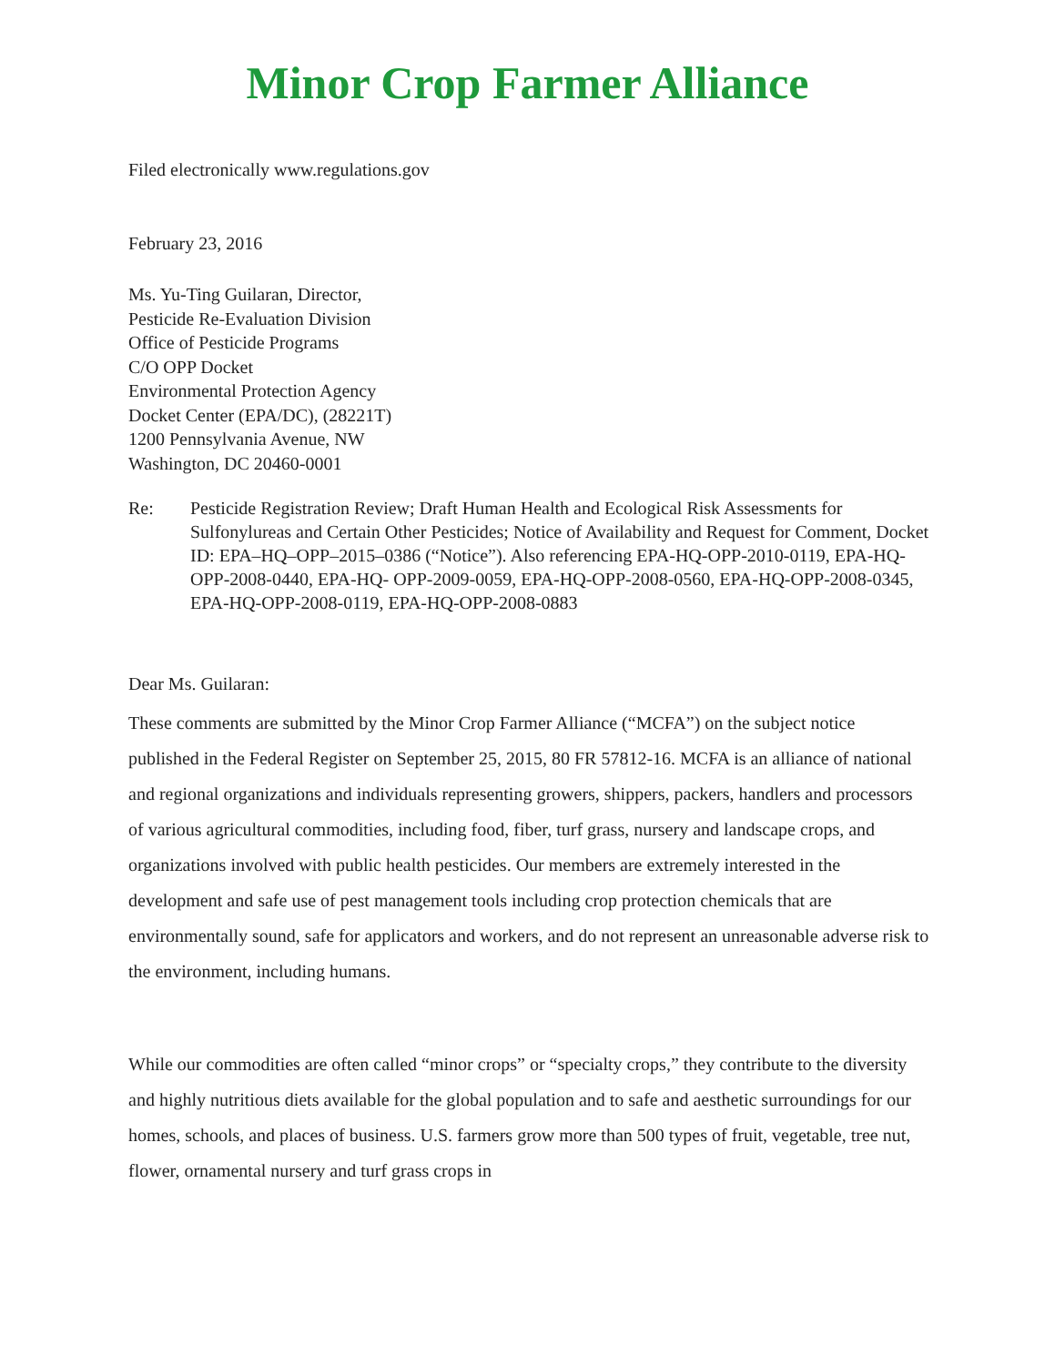Minor Crop Farmer Alliance
Filed electronically www.regulations.gov
February 23, 2016
Ms. Yu-Ting Guilaran, Director,
Pesticide Re-Evaluation Division
Office of Pesticide Programs
C/O OPP Docket
Environmental Protection Agency
Docket Center (EPA/DC), (28221T)
1200 Pennsylvania Avenue, NW
Washington, DC 20460-0001
Re: Pesticide Registration Review; Draft Human Health and Ecological Risk Assessments for Sulfonylureas and Certain Other Pesticides; Notice of Availability and Request for Comment, Docket ID: EPA–HQ–OPP–2015–0386 (“Notice”). Also referencing EPA-HQ-OPP-2010-0119, EPA-HQ-OPP-2008-0440, EPA-HQ- OPP-2009-0059, EPA-HQ-OPP-2008-0560, EPA-HQ-OPP-2008-0345, EPA-HQ-OPP-2008-0119, EPA-HQ-OPP-2008-0883
Dear Ms. Guilaran:
These comments are submitted by the Minor Crop Farmer Alliance (“MCFA”) on the subject notice published in the Federal Register on September 25, 2015, 80 FR 57812-16. MCFA is an alliance of national and regional organizations and individuals representing growers, shippers, packers, handlers and processors of various agricultural commodities, including food, fiber, turf grass, nursery and landscape crops, and organizations involved with public health pesticides. Our members are extremely interested in the development and safe use of pest management tools including crop protection chemicals that are environmentally sound, safe for applicators and workers, and do not represent an unreasonable adverse risk to the environment, including humans.
While our commodities are often called “minor crops” or “specialty crops,” they contribute to the diversity and highly nutritious diets available for the global population and to safe and aesthetic surroundings for our homes, schools, and places of business. U.S. farmers grow more than 500 types of fruit, vegetable, tree nut, flower, ornamental nursery and turf grass crops in